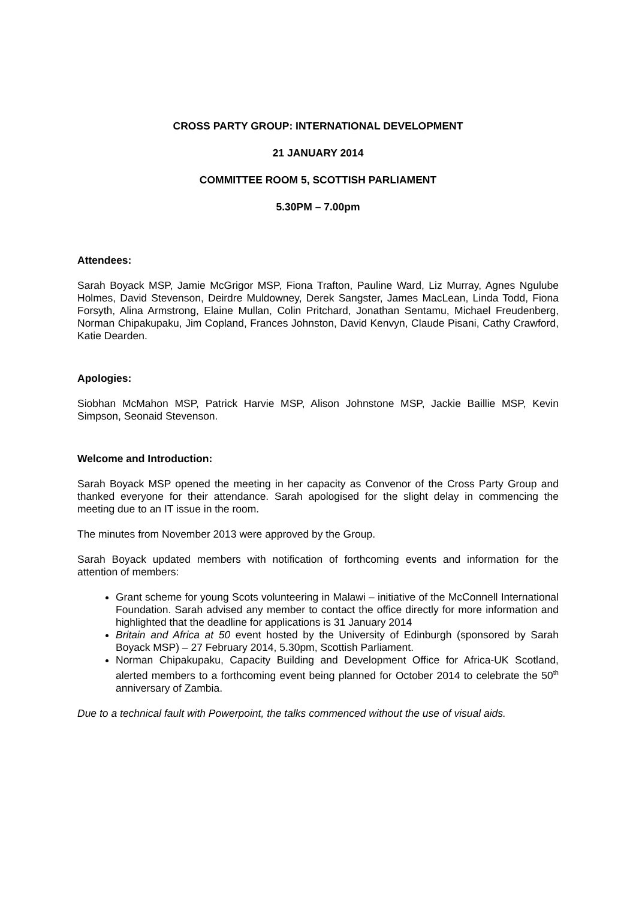CROSS PARTY GROUP: INTERNATIONAL DEVELOPMENT
21 JANUARY 2014
COMMITTEE ROOM 5, SCOTTISH PARLIAMENT
5.30PM – 7.00pm
Attendees:
Sarah Boyack MSP, Jamie McGrigor MSP, Fiona Trafton, Pauline Ward, Liz Murray, Agnes Ngulube Holmes, David Stevenson, Deirdre Muldowney, Derek Sangster, James MacLean, Linda Todd, Fiona Forsyth, Alina Armstrong, Elaine Mullan, Colin Pritchard, Jonathan Sentamu, Michael Freudenberg, Norman Chipakupaku, Jim Copland, Frances Johnston, David Kenvyn, Claude Pisani, Cathy Crawford, Katie Dearden.
Apologies:
Siobhan McMahon MSP, Patrick Harvie MSP, Alison Johnstone MSP, Jackie Baillie MSP, Kevin Simpson, Seonaid Stevenson.
Welcome and Introduction:
Sarah Boyack MSP opened the meeting in her capacity as Convenor of the Cross Party Group and thanked everyone for their attendance. Sarah apologised for the slight delay in commencing the meeting due to an IT issue in the room.
The minutes from November 2013 were approved by the Group.
Sarah Boyack updated members with notification of forthcoming events and information for the attention of members:
Grant scheme for young Scots volunteering in Malawi – initiative of the McConnell International Foundation. Sarah advised any member to contact the office directly for more information and highlighted that the deadline for applications is 31 January 2014
Britain and Africa at 50 event hosted by the University of Edinburgh (sponsored by Sarah Boyack MSP) – 27 February 2014, 5.30pm, Scottish Parliament.
Norman Chipakupaku, Capacity Building and Development Office for Africa-UK Scotland, alerted members to a forthcoming event being planned for October 2014 to celebrate the 50<sup>th</sup> anniversary of Zambia.
Due to a technical fault with Powerpoint, the talks commenced without the use of visual aids.